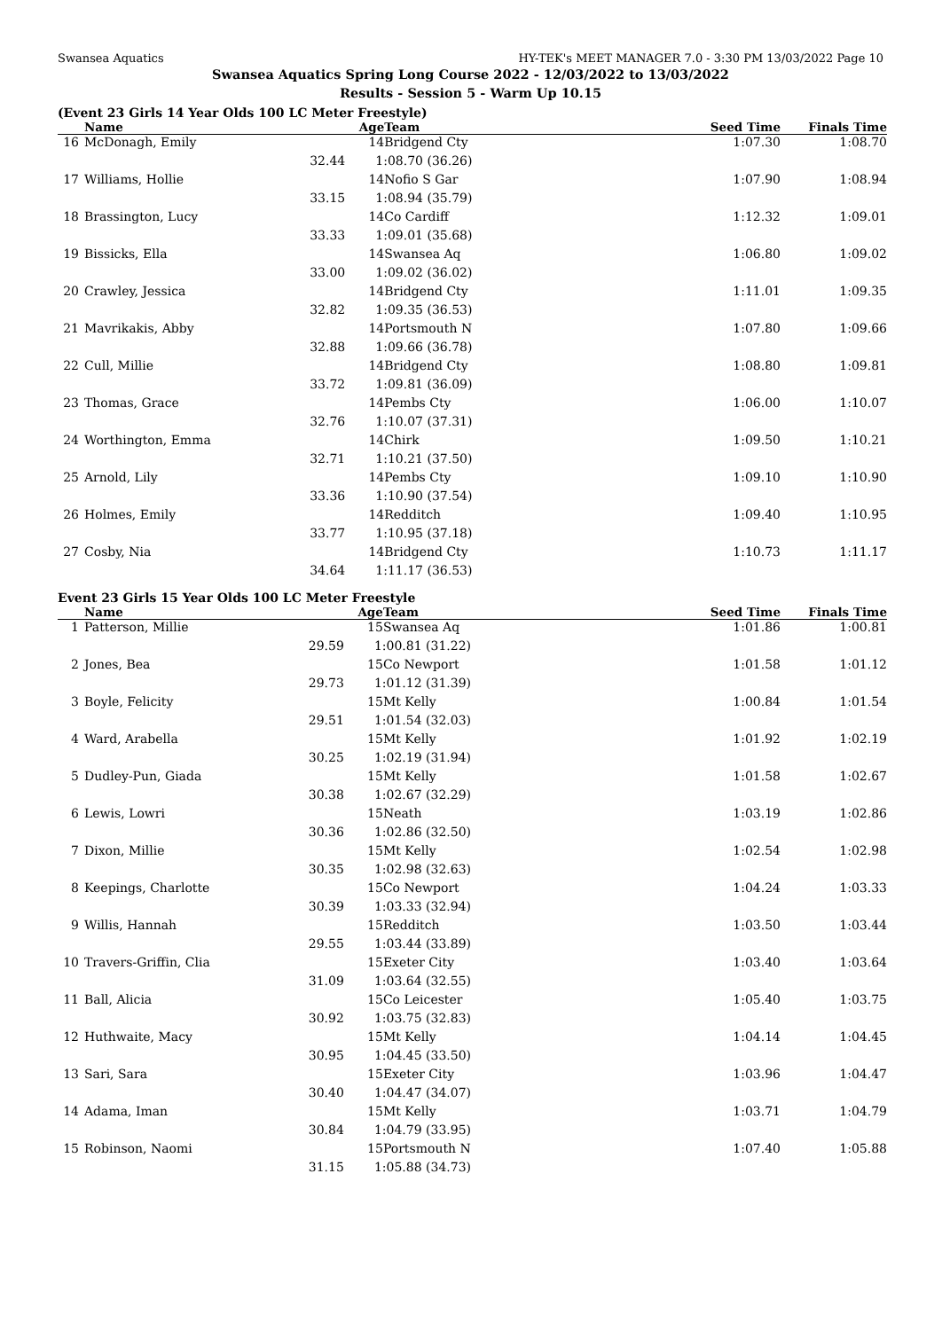Swansea Aquatics HY-TEK's MEET MANAGER 7.0 - 3:30 PM 13/03/2022 Page 10
Swansea Aquatics Spring Long Course 2022 - 12/03/2022 to 13/03/2022
Results - Session 5 - Warm Up 10.15
(Event 23 Girls 14 Year Olds 100 LC Meter Freestyle)
| | Name | | Age | Team | Seed Time | Finals Time | |
| --- | --- | --- | --- | --- | --- | --- | --- |
| 16 | McDonagh, Emily | | 14 | Bridgend Cty | 1:07.30 | 1:08.70 | |
| | | 32.44 | 1:08.70 (36.26) | | | | |
| 17 | Williams, Hollie | | 14 | Nofio S Gar | 1:07.90 | 1:08.94 | |
| | | 33.15 | 1:08.94 (35.79) | | | | |
| 18 | Brassington, Lucy | | 14 | Co Cardiff | 1:12.32 | 1:09.01 | |
| | | 33.33 | 1:09.01 (35.68) | | | | |
| 19 | Bissicks, Ella | | 14 | Swansea Aq | 1:06.80 | 1:09.02 | |
| | | 33.00 | 1:09.02 (36.02) | | | | |
| 20 | Crawley, Jessica | | 14 | Bridgend Cty | 1:11.01 | 1:09.35 | |
| | | 32.82 | 1:09.35 (36.53) | | | | |
| 21 | Mavrikakis, Abby | | 14 | Portsmouth N | 1:07.80 | 1:09.66 | |
| | | 32.88 | 1:09.66 (36.78) | | | | |
| 22 | Cull, Millie | | 14 | Bridgend Cty | 1:08.80 | 1:09.81 | |
| | | 33.72 | 1:09.81 (36.09) | | | | |
| 23 | Thomas, Grace | | 14 | Pembs Cty | 1:06.00 | 1:10.07 | |
| | | 32.76 | 1:10.07 (37.31) | | | | |
| 24 | Worthington, Emma | | 14 | Chirk | 1:09.50 | 1:10.21 | |
| | | 32.71 | 1:10.21 (37.50) | | | | |
| 25 | Arnold, Lily | | 14 | Pembs Cty | 1:09.10 | 1:10.90 | |
| | | 33.36 | 1:10.90 (37.54) | | | | |
| 26 | Holmes, Emily | | 14 | Redditch | 1:09.40 | 1:10.95 | |
| | | 33.77 | 1:10.95 (37.18) | | | | |
| 27 | Cosby, Nia | | 14 | Bridgend Cty | 1:10.73 | 1:11.17 | |
| | | 34.64 | 1:11.17 (36.53) | | | | |
Event 23 Girls 15 Year Olds 100 LC Meter Freestyle
| | Name | | Age | Team | Seed Time | Finals Time | |
| --- | --- | --- | --- | --- | --- | --- | --- |
| 1 | Patterson, Millie | | 15 | Swansea Aq | 1:01.86 | 1:00.81 | |
| | | 29.59 | 1:00.81 (31.22) | | | | |
| 2 | Jones, Bea | | 15 | Co Newport | 1:01.58 | 1:01.12 | |
| | | 29.73 | 1:01.12 (31.39) | | | | |
| 3 | Boyle, Felicity | | 15 | Mt Kelly | 1:00.84 | 1:01.54 | |
| | | 29.51 | 1:01.54 (32.03) | | | | |
| 4 | Ward, Arabella | | 15 | Mt Kelly | 1:01.92 | 1:02.19 | |
| | | 30.25 | 1:02.19 (31.94) | | | | |
| 5 | Dudley-Pun, Giada | | 15 | Mt Kelly | 1:01.58 | 1:02.67 | |
| | | 30.38 | 1:02.67 (32.29) | | | | |
| 6 | Lewis, Lowri | | 15 | Neath | 1:03.19 | 1:02.86 | |
| | | 30.36 | 1:02.86 (32.50) | | | | |
| 7 | Dixon, Millie | | 15 | Mt Kelly | 1:02.54 | 1:02.98 | |
| | | 30.35 | 1:02.98 (32.63) | | | | |
| 8 | Keepings, Charlotte | | 15 | Co Newport | 1:04.24 | 1:03.33 | |
| | | 30.39 | 1:03.33 (32.94) | | | | |
| 9 | Willis, Hannah | | 15 | Redditch | 1:03.50 | 1:03.44 | |
| | | 29.55 | 1:03.44 (33.89) | | | | |
| 10 | Travers-Griffin, Clia | | 15 | Exeter City | 1:03.40 | 1:03.64 | |
| | | 31.09 | 1:03.64 (32.55) | | | | |
| 11 | Ball, Alicia | | 15 | Co Leicester | 1:05.40 | 1:03.75 | |
| | | 30.92 | 1:03.75 (32.83) | | | | |
| 12 | Huthwaite, Macy | | 15 | Mt Kelly | 1:04.14 | 1:04.45 | |
| | | 30.95 | 1:04.45 (33.50) | | | | |
| 13 | Sari, Sara | | 15 | Exeter City | 1:03.96 | 1:04.47 | |
| | | 30.40 | 1:04.47 (34.07) | | | | |
| 14 | Adama, Iman | | 15 | Mt Kelly | 1:03.71 | 1:04.79 | |
| | | 30.84 | 1:04.79 (33.95) | | | | |
| 15 | Robinson, Naomi | | 15 | Portsmouth N | 1:07.40 | 1:05.88 | |
| | | 31.15 | 1:05.88 (34.73) | | | | |